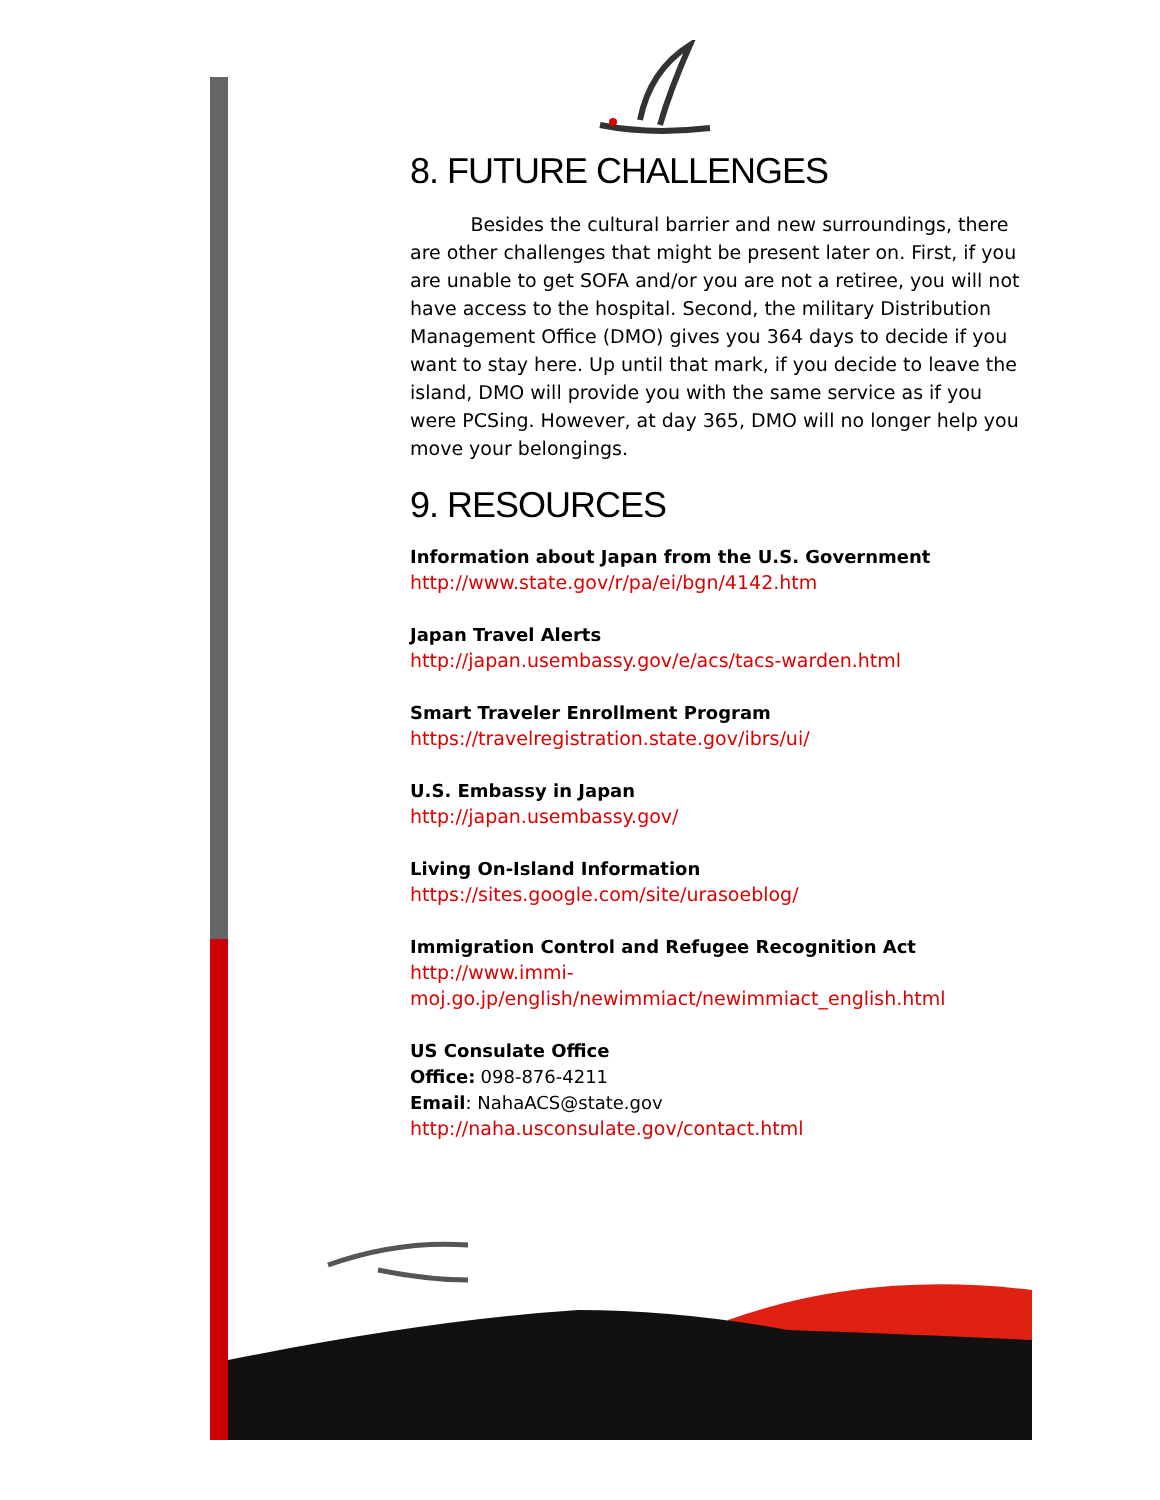8. FUTURE CHALLENGES
Besides the cultural barrier and new surroundings, there are other challenges that might be present later on. First, if you are unable to get SOFA and/or you are not a retiree, you will not have access to the hospital. Second, the military Distribution Management Office (DMO) gives you 364 days to decide if you want to stay here. Up until that mark, if you decide to leave the island, DMO will provide you with the same service as if you were PCSing. However, at day 365, DMO will no longer help you move your belongings.
9. RESOURCES
Information about Japan from the U.S. Government
http://www.state.gov/r/pa/ei/bgn/4142.htm
Japan Travel Alerts
http://japan.usembassy.gov/e/acs/tacs-warden.html
Smart Traveler Enrollment Program
https://travelregistration.state.gov/ibrs/ui/
U.S. Embassy in Japan
http://japan.usembassy.gov/
Living On-Island Information
https://sites.google.com/site/urasoeblog/
Immigration Control and Refugee Recognition Act
http://www.immi-
moj.go.jp/english/newimmiact/newimmiact_english.html
US Consulate Office
Office: 098-876-4211
Email: NahaACS@state.gov
http://naha.usconsulate.gov/contact.html